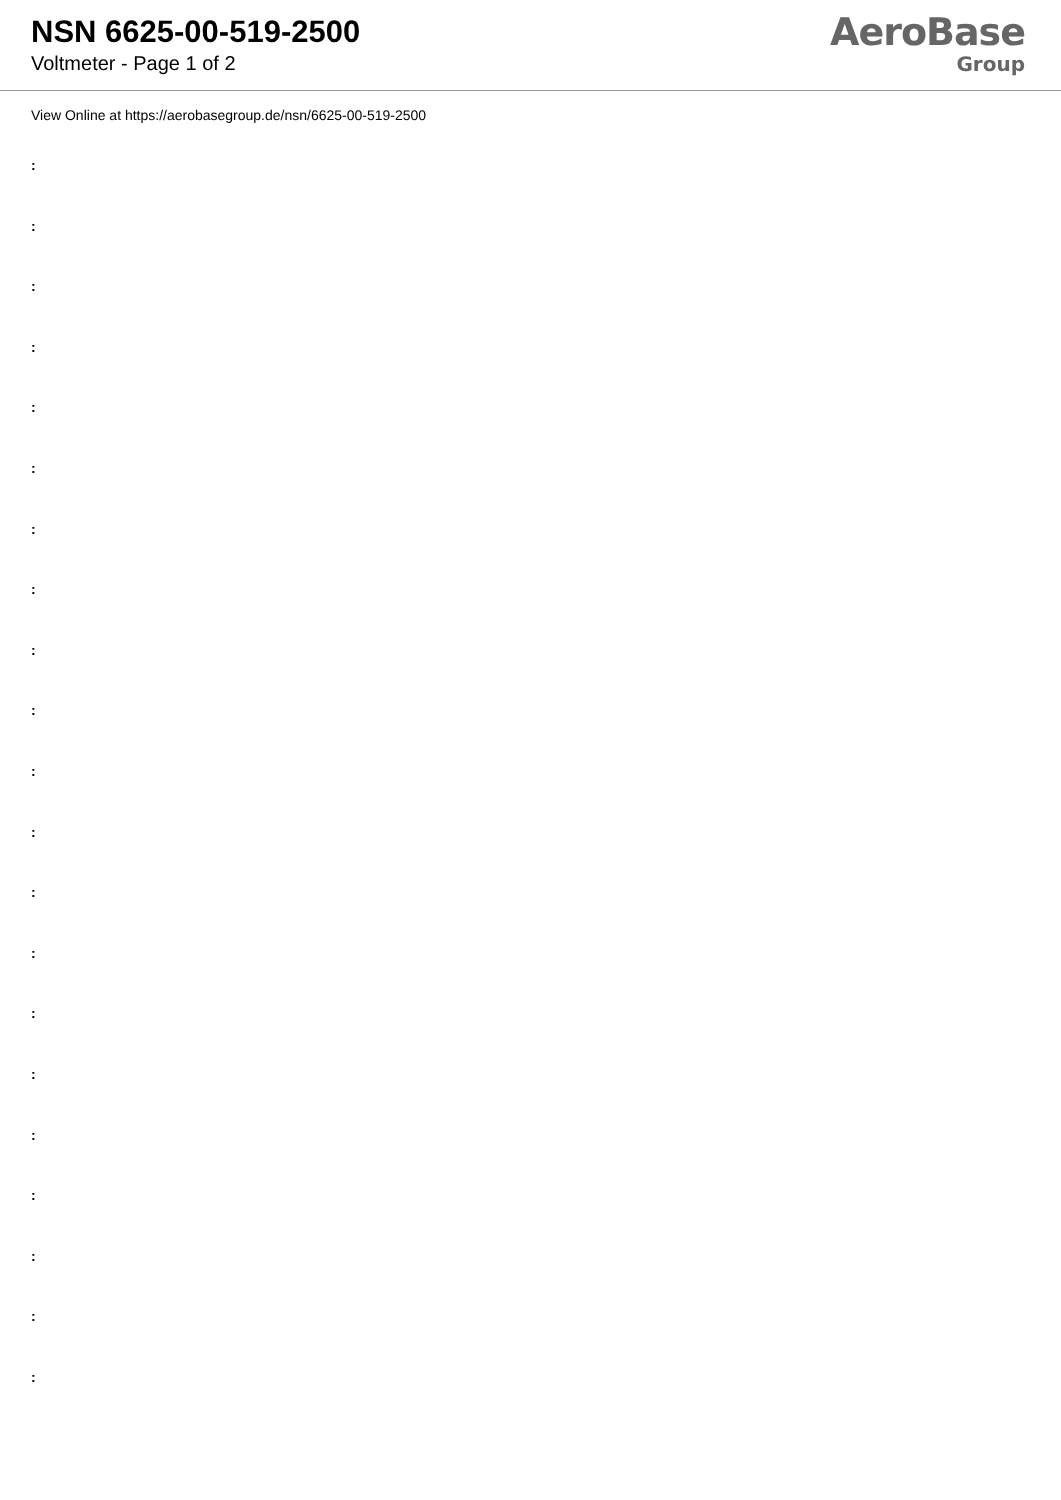NSN 6625-00-519-2500
Voltmeter - Page 1 of 2
AeroBase
Group
View Online at https://aerobasegroup.de/nsn/6625-00-519-2500
:
:
:
:
:
:
:
:
:
:
:
:
:
:
:
:
:
:
:
:
: